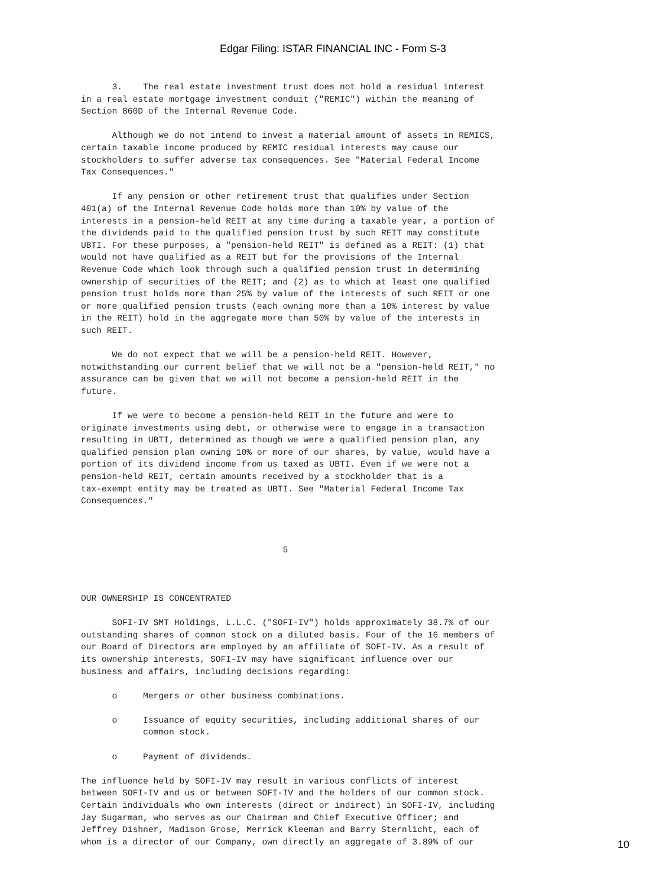Edgar Filing: ISTAR FINANCIAL INC - Form S-3
      3.    The real estate investment trust does not hold a residual interest
in a real estate mortgage investment conduit ("REMIC") within the meaning of
Section 860D of the Internal Revenue Code.

      Although we do not intend to invest a material amount of assets in REMICS,
certain taxable income produced by REMIC residual interests may cause our
stockholders to suffer adverse tax consequences. See "Material Federal Income
Tax Consequences."

      If any pension or other retirement trust that qualifies under Section
401(a) of the Internal Revenue Code holds more than 10% by value of the
interests in a pension-held REIT at any time during a taxable year, a portion of
the dividends paid to the qualified pension trust by such REIT may constitute
UBTI. For these purposes, a "pension-held REIT" is defined as a REIT: (1) that
would not have qualified as a REIT but for the provisions of the Internal
Revenue Code which look through such a qualified pension trust in determining
ownership of securities of the REIT; and (2) as to which at least one qualified
pension trust holds more than 25% by value of the interests of such REIT or one
or more qualified pension trusts (each owning more than a 10% interest by value
in the REIT) hold in the aggregate more than 50% by value of the interests in
such REIT.

      We do not expect that we will be a pension-held REIT. However,
notwithstanding our current belief that we will not be a "pension-held REIT," no
assurance can be given that we will not become a pension-held REIT in the
future.

      If we were to become a pension-held REIT in the future and were to
originate investments using debt, or otherwise were to engage in a transaction
resulting in UBTI, determined as though we were a qualified pension plan, any
qualified pension plan owning 10% or more of our shares, by value, would have a
portion of its dividend income from us taxed as UBTI. Even if we were not a
pension-held REIT, certain amounts received by a stockholder that is a
tax-exempt entity may be treated as UBTI. See "Material Federal Income Tax
Consequences."



                                       5



OUR OWNERSHIP IS CONCENTRATED

      SOFI-IV SMT Holdings, L.L.C. ("SOFI-IV") holds approximately 38.7% of our
outstanding shares of common stock on a diluted basis. Four of the 16 members of
our Board of Directors are employed by an affiliate of SOFI-IV. As a result of
its ownership interests, SOFI-IV may have significant influence over our
business and affairs, including decisions regarding:

      o     Mergers or other business combinations.

      o     Issuance of equity securities, including additional shares of our
            common stock.

      o     Payment of dividends.

The influence held by SOFI-IV may result in various conflicts of interest
between SOFI-IV and us or between SOFI-IV and the holders of our common stock.
Certain individuals who own interests (direct or indirect) in SOFI-IV, including
Jay Sugarman, who serves as our Chairman and Chief Executive Officer; and
Jeffrey Dishner, Madison Grose, Merrick Kleeman and Barry Sternlicht, each of
whom is a director of our Company, own directly an aggregate of 3.89% of our
10